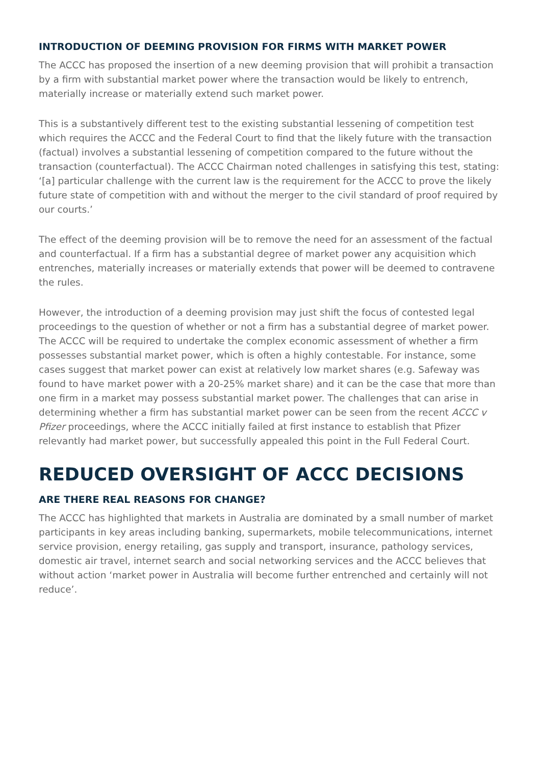INTRODUCTION OF DEEMING PROVISION FOR FIRMS WITH MARKET POWER
The ACCC has proposed the insertion of a new deeming provision that will prohibit a transaction by a firm with substantial market power where the transaction would be likely to entrench, materially increase or materially extend such market power.
This is a substantively different test to the existing substantial lessening of competition test which requires the ACCC and the Federal Court to find that the likely future with the transaction (factual) involves a substantial lessening of competition compared to the future without the transaction (counterfactual). The ACCC Chairman noted challenges in satisfying this test, stating: ‘[a] particular challenge with the current law is the requirement for the ACCC to prove the likely future state of competition with and without the merger to the civil standard of proof required by our courts.’
The effect of the deeming provision will be to remove the need for an assessment of the factual and counterfactual. If a firm has a substantial degree of market power any acquisition which entrenches, materially increases or materially extends that power will be deemed to contravene the rules.
However, the introduction of a deeming provision may just shift the focus of contested legal proceedings to the question of whether or not a firm has a substantial degree of market power. The ACCC will be required to undertake the complex economic assessment of whether a firm possesses substantial market power, which is often a highly contestable. For instance, some cases suggest that market power can exist at relatively low market shares (e.g. Safeway was found to have market power with a 20-25% market share) and it can be the case that more than one firm in a market may possess substantial market power. The challenges that can arise in determining whether a firm has substantial market power can be seen from the recent ACCC v Pfizer proceedings, where the ACCC initially failed at first instance to establish that Pfizer relevantly had market power, but successfully appealed this point in the Full Federal Court.
REDUCED OVERSIGHT OF ACCC DECISIONS
ARE THERE REAL REASONS FOR CHANGE?
The ACCC has highlighted that markets in Australia are dominated by a small number of market participants in key areas including banking, supermarkets, mobile telecommunications, internet service provision, energy retailing, gas supply and transport, insurance, pathology services, domestic air travel, internet search and social networking services and the ACCC believes that without action ‘market power in Australia will become further entrenched and certainly will not reduce’.